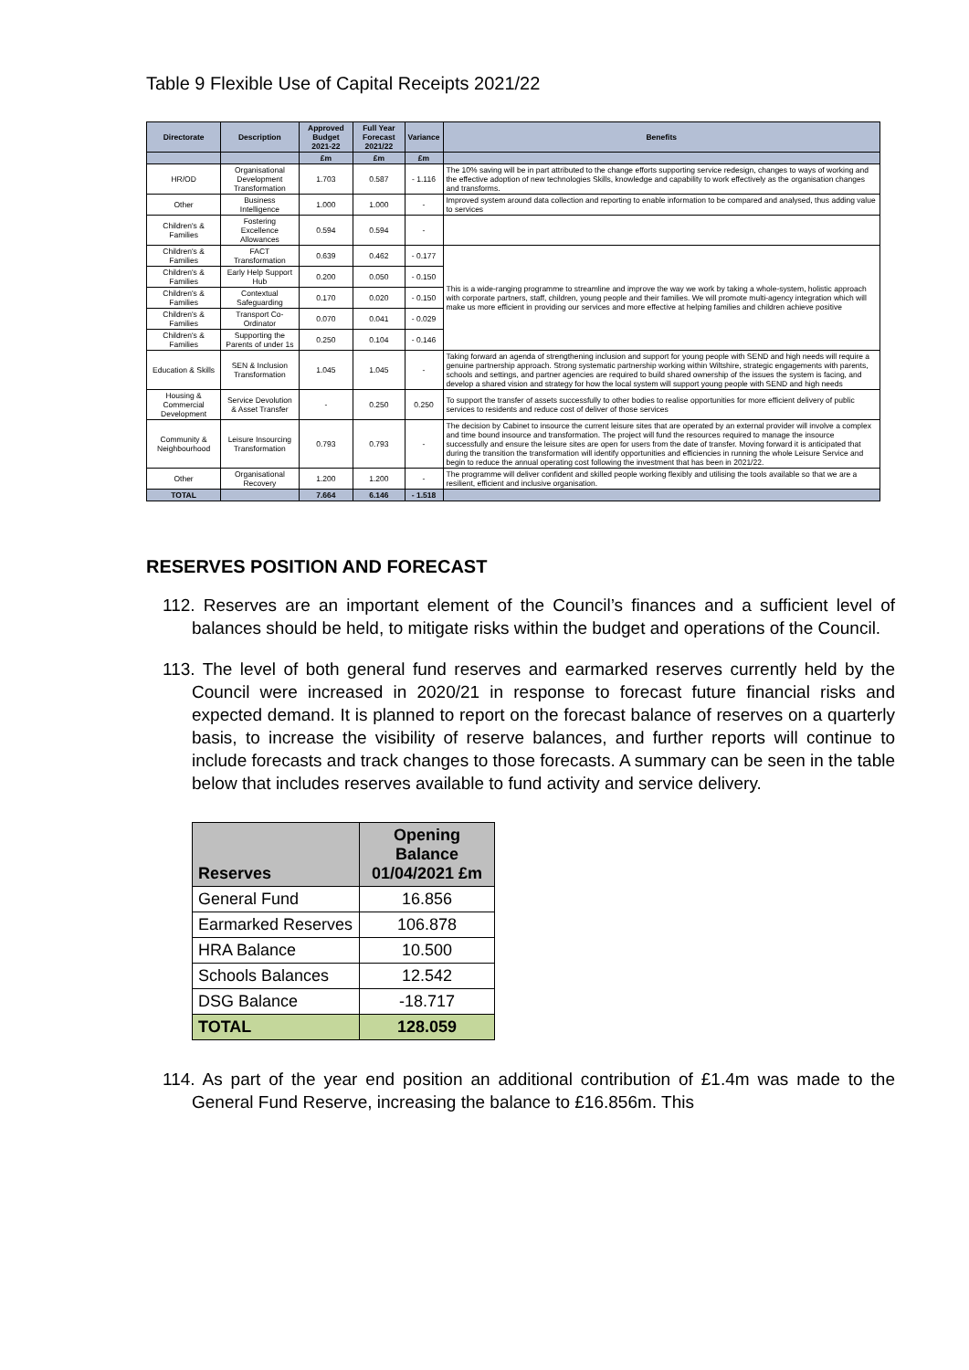Table 9 Flexible Use of Capital Receipts 2021/22
| Directorate | Description | Approved Budget 2021-22 | Full Year Forecast 2021/22 | Variance | Benefits |
| --- | --- | --- | --- | --- | --- |
| | | £m | £m | £m | |
| HR/OD | Organisational Development Transformation | 1.703 | 0.587 | - 1.116 | The 10% saving will be in part attributed to the change efforts supporting service redesign, changes to ways of working and the effective adoption of new technologies Skills, knowledge and capability to work effectively as the organisation changes and transforms. |
| Other | Business Intelligence | 1.000 | 1.000 | - | Improved system around data collection and reporting to enable information to be compared and analysed, thus adding value to services |
| Children's & Families | Fostering Excellence Allowances | 0.594 | 0.594 | - | |
| Children's & Families | FACT Transformation | 0.639 | 0.462 | - 0.177 | This is a wide-ranging programme to streamline and improve the way we work by taking a whole-system, holistic approach with corporate partners, staff, children, young people and their families. We will promote multi-agency integration which will make us more efficient in providing our services and more effective at helping families and children achieve positive |
| Children's & Families | Early Help Support Hub | 0.200 | 0.050 | - 0.150 | |
| Children's & Families | Contextual Safeguarding | 0.170 | 0.020 | - 0.150 | |
| Children's & Families | Transport Co-Ordinator | 0.070 | 0.041 | - 0.029 | |
| Children's & Families | Supporting the Parents of under 1s | 0.250 | 0.104 | - 0.146 | |
| Education & Skills | SEN & Inclusion Transformation | 1.045 | 1.045 | - | Taking forward an agenda of strengthening inclusion and support for young people with SEND and high needs will require a genuine partnership approach. Strong systematic partnership working within Wiltshire, strategic engagements with parents, schools and settings, and partner agencies are required to build shared ownership of the issues the system is facing, and develop a shared vision and strategy for how the local system will support young people with SEND and high needs |
| Housing & Commercial Development | Service Devolution & Asset Transfer | - | 0.250 | 0.250 | To support the transfer of assets successfully to other bodies to realise opportunities for more efficient delivery of public services to residents and reduce cost of deliver of those services |
| Community & Neighbourhood | Leisure Insourcing Transformation | 0.793 | 0.793 | - | The decision by Cabinet to insource the current leisure sites that are operated by an external provider will involve a complex and time bound insource and transformation. The project will fund the resources required to manage the insource successfully and ensure the leisure sites are open for users from the date of transfer. Moving forward it is anticipated that during the transition the transformation will identify opportunities and efficiencies in running the whole Leisure Service and begin to reduce the annual operating cost following the investment that has been in 2021/22. |
| Other | Organisational Recovery | 1.200 | 1.200 | - | The programme will deliver confident and skilled people working flexibly and utilising the tools available so that we are a resilient, efficient and inclusive organisation. |
| TOTAL | | 7.664 | 6.146 | - 1.518 | |
RESERVES POSITION AND FORECAST
112. Reserves are an important element of the Council’s finances and a sufficient level of balances should be held, to mitigate risks within the budget and operations of the Council.
113. The level of both general fund reserves and earmarked reserves currently held by the Council were increased in 2020/21 in response to forecast future financial risks and expected demand. It is planned to report on the forecast balance of reserves on a quarterly basis, to increase the visibility of reserve balances, and further reports will continue to include forecasts and track changes to those forecasts. A summary can be seen in the table below that includes reserves available to fund activity and service delivery.
| Reserves | Opening Balance 01/04/2021 £m |
| General Fund | 16.856 |
| Earmarked Reserves | 106.878 |
| HRA Balance | 10.500 |
| Schools Balances | 12.542 |
| DSG Balance | -18.717 |
| TOTAL | 128.059 |
114. As part of the year end position an additional contribution of £1.4m was made to the General Fund Reserve, increasing the balance to £16.856m. This